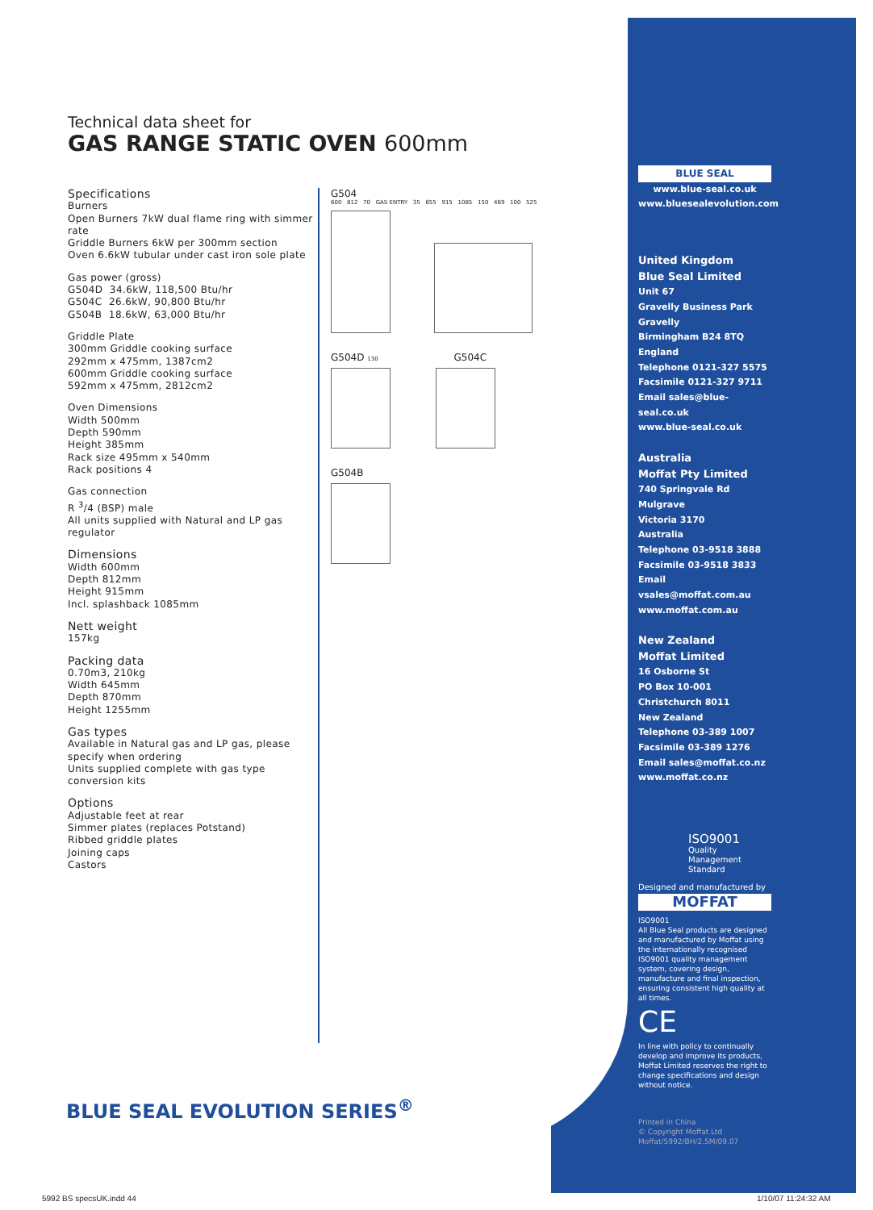Technical data sheet for
GAS RANGE STATIC OVEN 600mm
Specifications
Burners
Open Burners 7kW dual flame ring with simmer rate
Griddle Burners 6kW per 300mm section
Oven 6.6kW tubular under cast iron sole plate
Gas power (gross)
G504D 34.6kW, 118,500 Btu/hr
G504C 26.6kW, 90,800 Btu/hr
G504B 18.6kW, 63,000 Btu/hr
Griddle Plate
300mm Griddle cooking surface
292mm x 475mm, 1387cm2
600mm Griddle cooking surface
592mm x 475mm, 2812cm2
Oven Dimensions
Width 500mm
Depth 590mm
Height 385mm
Rack size 495mm x 540mm
Rack positions 4
Gas connection
R <sup>3</sup>/4 (BSP) male
All units supplied with Natural and LP gas regulator
Dimensions
Width 600mm
Depth 812mm
Height 915mm
Incl. splashback 1085mm
Nett weight
157kg
Packing data
0.70m3, 210kg
Width 645mm
Depth 870mm
Height 1255mm
Gas types
Available in Natural gas and LP gas, please specify when ordering
Units supplied complete with gas type conversion kits
Options
Adjustable feet at rear
Simmer plates (replaces Potstand)
Ribbed griddle plates
Joining caps
Castors
G504
600 812 70 GAS ENTRY 35 655 915 1085 150 469 100 525
G504D 130 G504C
G504B
BLUE SEAL
www.blue-seal.co.uk
www.bluesealevolution.com
United Kingdom
Blue Seal Limited
Unit 67
Gravelly Business Park
Gravelly
Birmingham B24 8TQ
England
Telephone 0121-327 5575
Facsimile 0121-327 9711
Email sales@blue-seal.co.uk
www.blue-seal.co.uk
Australia
Moffat Pty Limited
740 Springvale Rd
Mulgrave
Victoria 3170
Australia
Telephone 03-9518 3888
Facsimile 03-9518 3833
Email vsales@moffat.com.au
www.moffat.com.au
New Zealand
Moffat Limited
16 Osborne St
PO Box 10-001
Christchurch 8011
New Zealand
Telephone 03-389 1007
Facsimile 03-389 1276
Email sales@moffat.co.nz
www.moffat.co.nz
ISO9001
Quality
Management
Standard
Designed and manufactured by
MOFFAT
ISO9001
All Blue Seal products are designed and manufactured by Moffat using the internationally recognised ISO9001 quality management system, covering design, manufacture and final inspection, ensuring consistent high quality at all times.
CE
In line with policy to continually develop and improve its products, Moffat Limited reserves the right to change specifications and design without notice.
Printed in China
© Copyright Moffat Ltd
Moffat/5992/BH/2.5M/09.07
BLUE SEAL EVOLUTION SERIES<sup>®</sup>
5992 BS specsUK.indd 44 1/10/07 11:24:32 AM